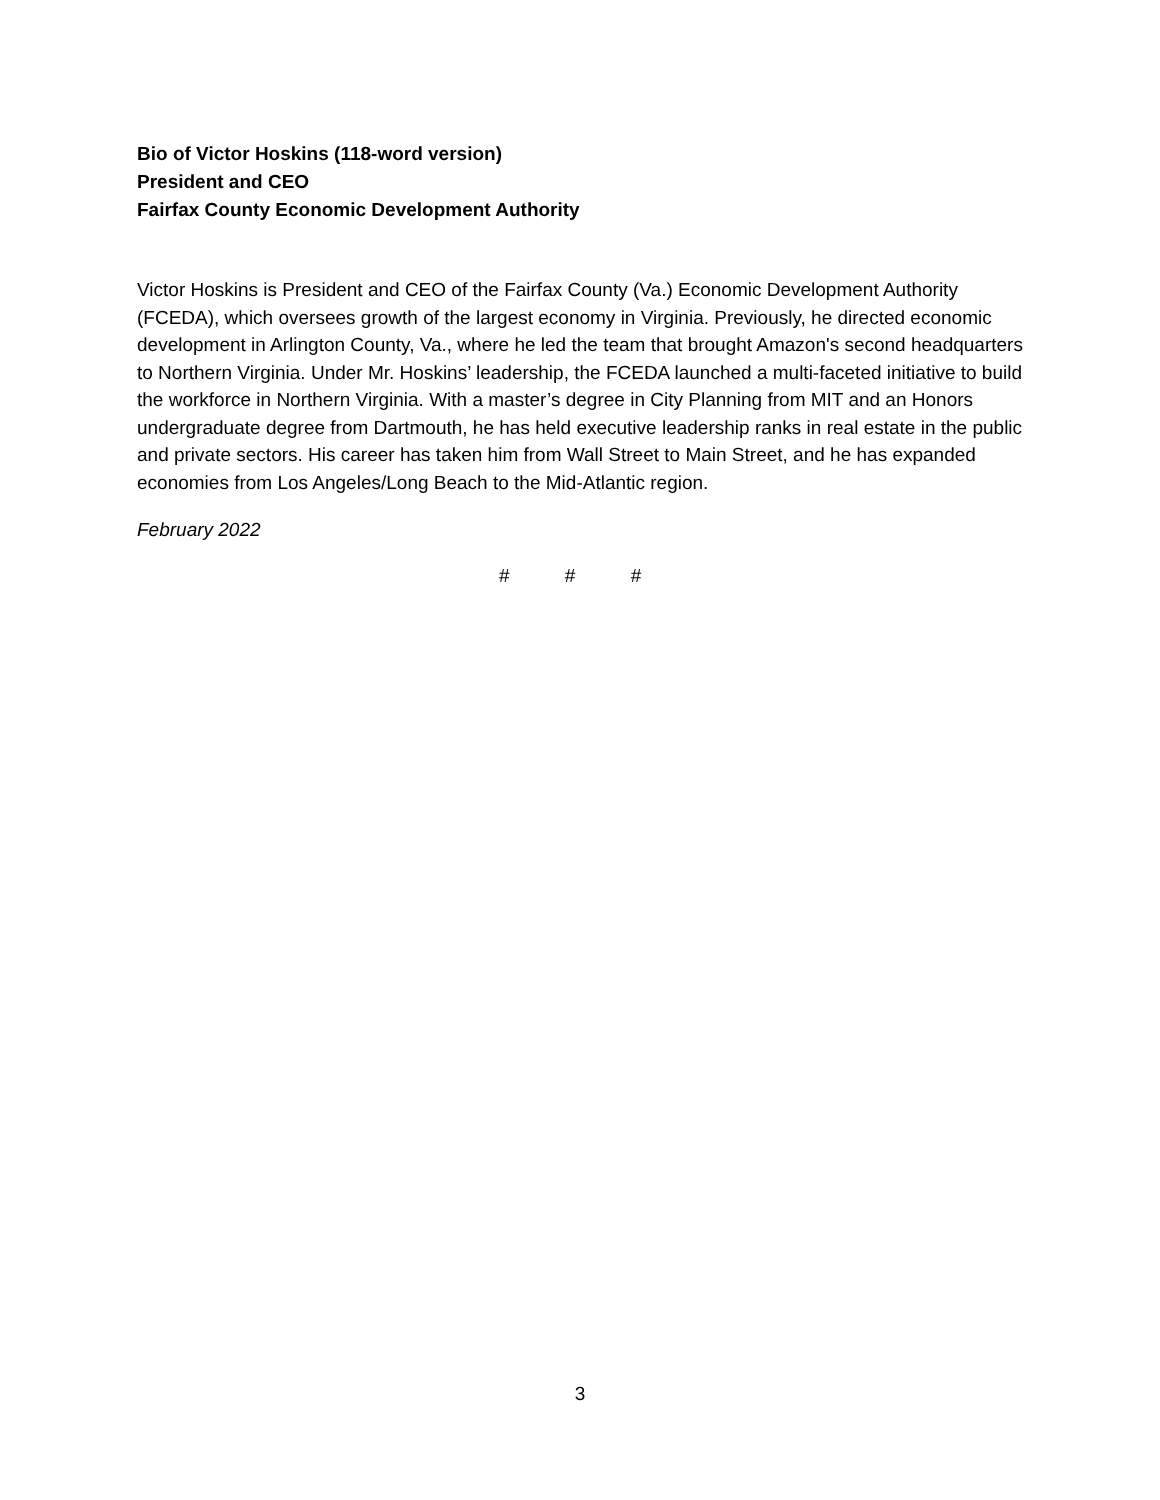Bio of Victor Hoskins (118-word version)
President and CEO
Fairfax County Economic Development Authority
Victor Hoskins is President and CEO of the Fairfax County (Va.) Economic Development Authority (FCEDA), which oversees growth of the largest economy in Virginia. Previously, he directed economic development in Arlington County, Va., where he led the team that brought Amazon's second headquarters to Northern Virginia. Under Mr. Hoskins’ leadership, the FCEDA launched a multi-faceted initiative to build the workforce in Northern Virginia. With a master’s degree in City Planning from MIT and an Honors undergraduate degree from Dartmouth, he has held executive leadership ranks in real estate in the public and private sectors. His career has taken him from Wall Street to Main Street, and he has expanded economies from Los Angeles/Long Beach to the Mid-Atlantic region.
February 2022
# # #
3